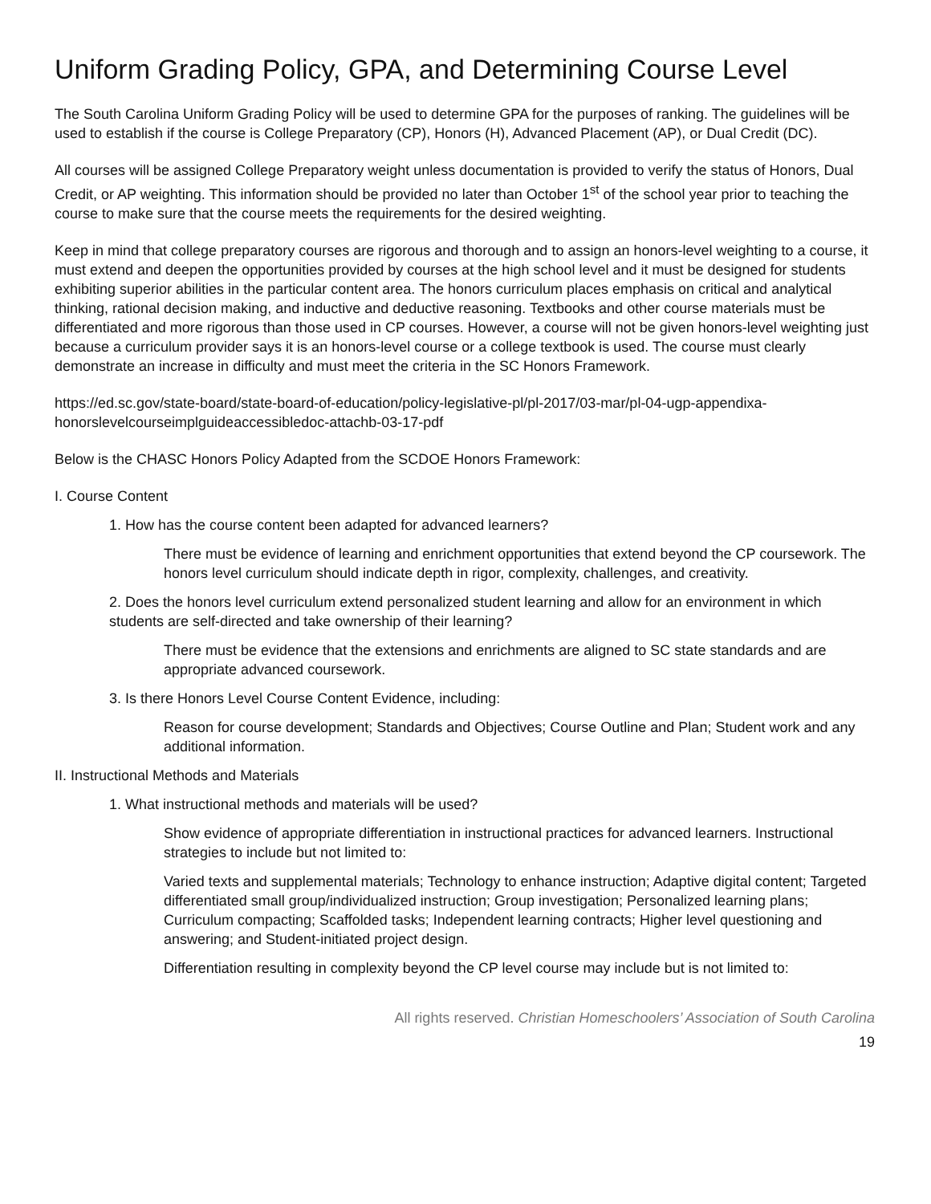Uniform Grading Policy, GPA, and Determining Course Level
The South Carolina Uniform Grading Policy will be used to determine GPA for the purposes of ranking. The guidelines will be used to establish if the course is College Preparatory (CP), Honors (H), Advanced Placement (AP), or Dual Credit (DC).
All courses will be assigned College Preparatory weight unless documentation is provided to verify the status of Honors, Dual Credit, or AP weighting. This information should be provided no later than October 1<sup>st</sup> of the school year prior to teaching the course to make sure that the course meets the requirements for the desired weighting.
Keep in mind that college preparatory courses are rigorous and thorough and to assign an honors-level weighting to a course, it must extend and deepen the opportunities provided by courses at the high school level and it must be designed for students exhibiting superior abilities in the particular content area. The honors curriculum places emphasis on critical and analytical thinking, rational decision making, and inductive and deductive reasoning. Textbooks and other course materials must be differentiated and more rigorous than those used in CP courses. However, a course will not be given honors-level weighting just because a curriculum provider says it is an honors-level course or a college textbook is used. The course must clearly demonstrate an increase in difficulty and must meet the criteria in the SC Honors Framework.
https://ed.sc.gov/state-board/state-board-of-education/policy-legislative-pl/pl-2017/03-mar/pl-04-ugp-appendixa-honorslevelcourseimplguideaccessibledoc-attachb-03-17-pdf
Below is the CHASC Honors Policy Adapted from the SCDOE Honors Framework:
I. Course Content
1. How has the course content been adapted for advanced learners?
There must be evidence of learning and enrichment opportunities that extend beyond the CP coursework. The honors level curriculum should indicate depth in rigor, complexity, challenges, and creativity.
2. Does the honors level curriculum extend personalized student learning and allow for an environment in which students are self-directed and take ownership of their learning?
There must be evidence that the extensions and enrichments are aligned to SC state standards and are appropriate advanced coursework.
3. Is there Honors Level Course Content Evidence, including:
Reason for course development; Standards and Objectives; Course Outline and Plan; Student work and any additional information.
II. Instructional Methods and Materials
1. What instructional methods and materials will be used?
Show evidence of appropriate differentiation in instructional practices for advanced learners. Instructional strategies to include but not limited to:
Varied texts and supplemental materials; Technology to enhance instruction; Adaptive digital content; Targeted differentiated small group/individualized instruction; Group investigation; Personalized learning plans; Curriculum compacting; Scaffolded tasks; Independent learning contracts; Higher level questioning and answering; and Student-initiated project design.
Differentiation resulting in complexity beyond the CP level course may include but is not limited to:
All rights reserved. Christian Homeschoolers’ Association of South Carolina
19